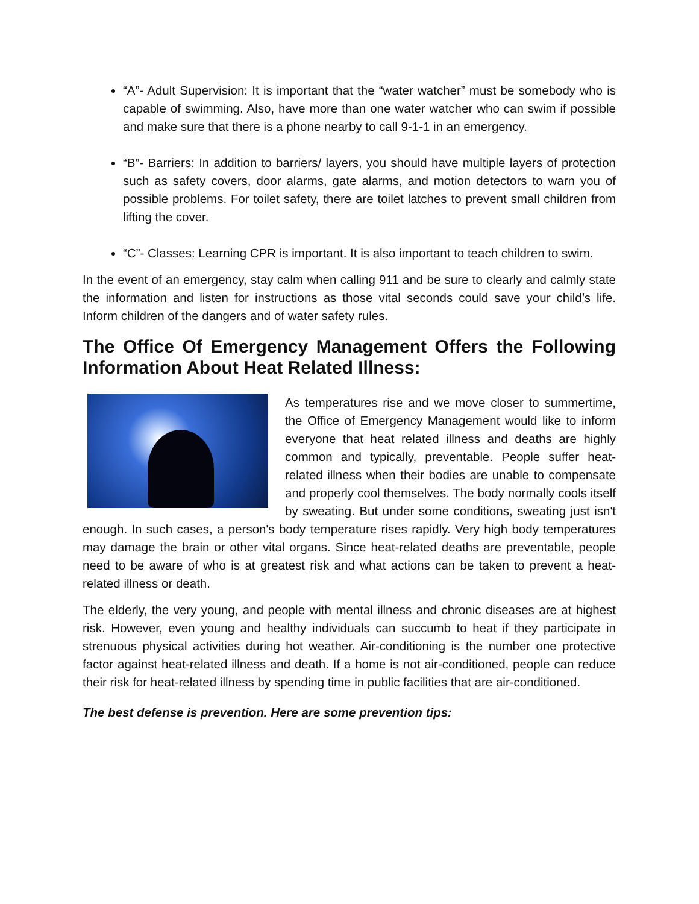“A”- Adult Supervision: It is important that the “water watcher” must be somebody who is capable of swimming. Also, have more than one water watcher who can swim if possible and make sure that there is a phone nearby to call 9-1-1 in an emergency.
“B”- Barriers: In addition to barriers/ layers, you should have multiple layers of protection such as safety covers, door alarms, gate alarms, and motion detectors to warn you of possible problems. For toilet safety, there are toilet latches to prevent small children from lifting the cover.
“C”- Classes: Learning CPR is important. It is also important to teach children to swim.
In the event of an emergency, stay calm when calling 911 and be sure to clearly and calmly state the information and listen for instructions as those vital seconds could save your child’s life. Inform children of the dangers and of water safety rules.
The Office Of Emergency Management Offers the Following Information About Heat Related Illness:
As temperatures rise and we move closer to summertime, the Office of Emergency Management would like to inform everyone that heat related illness and deaths are highly common and typically, preventable. People suffer heat-related illness when their bodies are unable to compensate and properly cool themselves. The body normally cools itself by sweating. But under some conditions, sweating just isn't enough. In such cases, a person's body temperature rises rapidly. Very high body temperatures may damage the brain or other vital organs. Since heat-related deaths are preventable, people need to be aware of who is at greatest risk and what actions can be taken to prevent a heat-related illness or death.
The elderly, the very young, and people with mental illness and chronic diseases are at highest risk. However, even young and healthy individuals can succumb to heat if they participate in strenuous physical activities during hot weather. Air-conditioning is the number one protective factor against heat-related illness and death. If a home is not air-conditioned, people can reduce their risk for heat-related illness by spending time in public facilities that are air-conditioned.
The best defense is prevention. Here are some prevention tips: